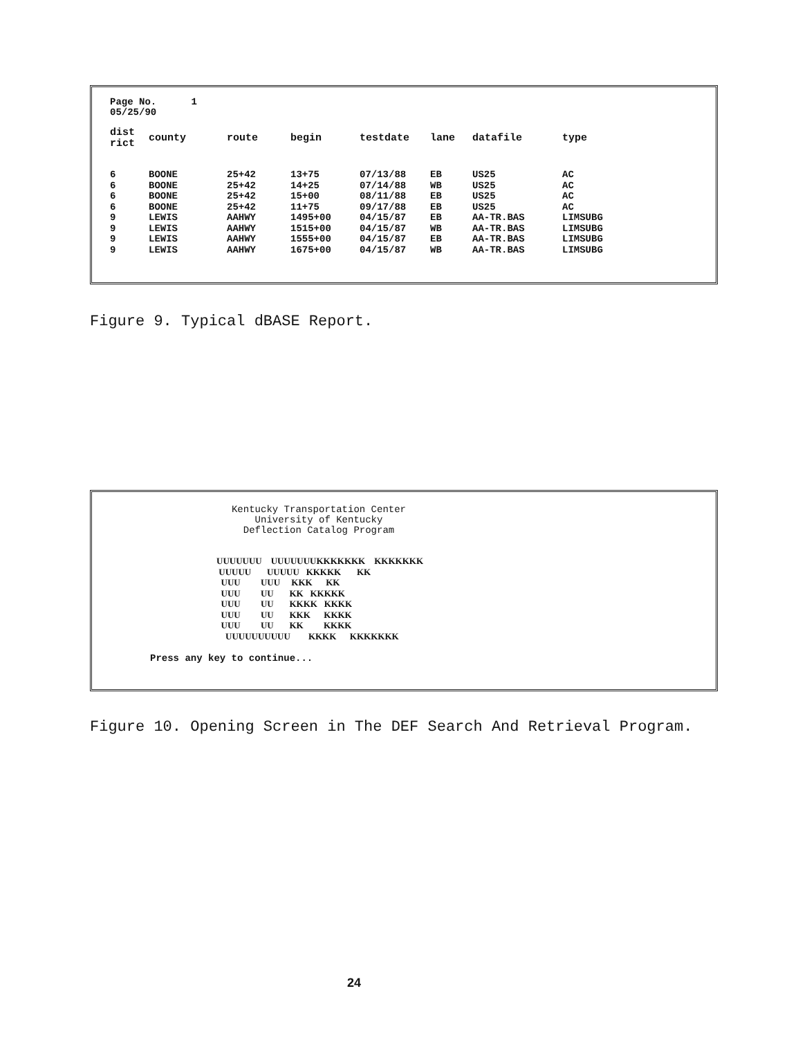Page No. 1
05/25/90
| dist rict | county | route | begin | testdate | lane | datafile | type |
| --- | --- | --- | --- | --- | --- | --- | --- |
| 6 | BOONE | 25+42 | 13+75 | 07/13/88 | EB | US25 | AC |
| 6 | BOONE | 25+42 | 14+25 | 07/14/88 | WB | US25 | AC |
| 6 | BOONE | 25+42 | 15+00 | 08/11/88 | EB | US25 | AC |
| 6 | BOONE | 25+42 | 11+75 | 09/17/88 | EB | US25 | AC |
| 9 | LEWIS | AAHWY | 1495+00 | 04/15/87 | EB | AA-TR.BAS | LIMSUBG |
| 9 | LEWIS | AAHWY | 1515+00 | 04/15/87 | WB | AA-TR.BAS | LIMSUBG |
| 9 | LEWIS | AAHWY | 1555+00 | 04/15/87 | EB | AA-TR.BAS | LIMSUBG |
| 9 | LEWIS | AAHWY | 1675+00 | 04/15/87 | WB | AA-TR.BAS | LIMSUBG |
Figure 9. Typical dBASE Report.
Kentucky Transportation Center
University of Kentucky
Deflection Catalog Program
UUUUUUU UUUUUUUKKKKKKK KKKKKKK UUUUU UUUUU KKKKK KK UUU UUU KKK KK UUU UU KK KKKKK UUU UU KKKK KKKK UUU UU KKK KKKK UUU UU KK KKKK UUUUUUUUUU KKKK KKKKKKK
Press any key to continue...
Figure 10. Opening Screen in The DEF Search And Retrieval Program.
24